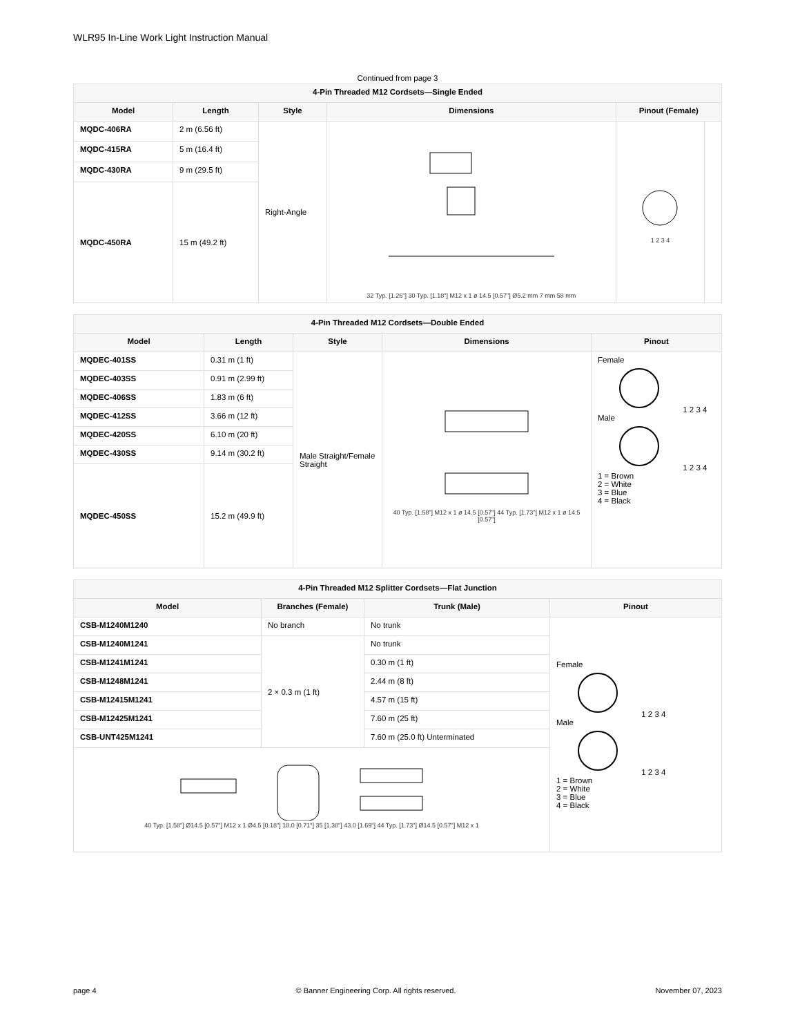WLR95 In-Line Work Light Instruction Manual
Continued from page 3
| 4-Pin Threaded M12 Cordsets—Single Ended | | | | | |
| --- | --- | --- | --- | --- | --- |
| Model | Length | Style | Dimensions | Pinout (Female) | |
| MQDC-406RA | 2 m (6.56 ft) | Right-Angle | 32 Typ. [1.26"] 30 Typ. [1.18"] M12 x 1 ø 14.5 [0.57"] Ø5.2 mm 7 mm 58 mm | 1 2 3 4 | |
| MQDC-415RA | 5 m (16.4 ft) | | | | |
| MQDC-430RA | 9 m (29.5 ft) | | | | |
| MQDC-450RA | 15 m (49.2 ft) | | | | |
| 4-Pin Threaded M12 Cordsets—Double Ended | | | | |
| --- | --- | --- | --- | --- |
| Model | Length | Style | Dimensions | Pinout |
| MQDEC-401SS | 0.31 m (1 ft) | Male Straight/Female Straight | 40 Typ. [1.58"] M12 x 1 ø 14.5 [0.57"] 44 Typ. [1.73"] M12 x 1 ø 14.5 [0.57"] | Female 1 2 3 4 Male 1 2 3 4 1 = Brown 2 = White 3 = Blue 4 = Black |
| MQDEC-403SS | 0.91 m (2.99 ft) | | | |
| MQDEC-406SS | 1.83 m (6 ft) | | | |
| MQDEC-412SS | 3.66 m (12 ft) | | | |
| MQDEC-420SS | 6.10 m (20 ft) | | | |
| MQDEC-430SS | 9.14 m (30.2 ft) | | | |
| MQDEC-450SS | 15.2 m (49.9 ft) | | | |
| 4-Pin Threaded M12 Splitter Cordsets—Flat Junction | | | |
| --- | --- | --- | --- |
| Model | Branches (Female) | Trunk (Male) | Pinout |
| CSB-M1240M1240 | No branch | No trunk | Female 1 2 3 4 Male 1 2 3 4 1 = Brown 2 = White 3 = Blue 4 = Black |
| CSB-M1240M1241 | 2 × 0.3 m (1 ft) | No trunk | |
| CSB-M1241M1241 | | 0.30 m (1 ft) | |
| CSB-M1248M1241 | | 2.44 m (8 ft) | |
| CSB-M12415M1241 | | 4.57 m (15 ft) | |
| CSB-M12425M1241 | | 7.60 m (25 ft) | |
| CSB-UNT425M1241 | | 7.60 m (25.0 ft) Unterminated | |
| 40 Typ. [1.58"] Ø14.5 [0.57"] M12 x 1 Ø4.5 [0.18"] 18.0 [0.71"] 35 [1.38"] 43.0 [1.69"] 44 Typ. [1.73"] Ø14.5 [0.57"] M12 x 1 | | | |
page 4 © Banner Engineering Corp. All rights reserved. November 07, 2023